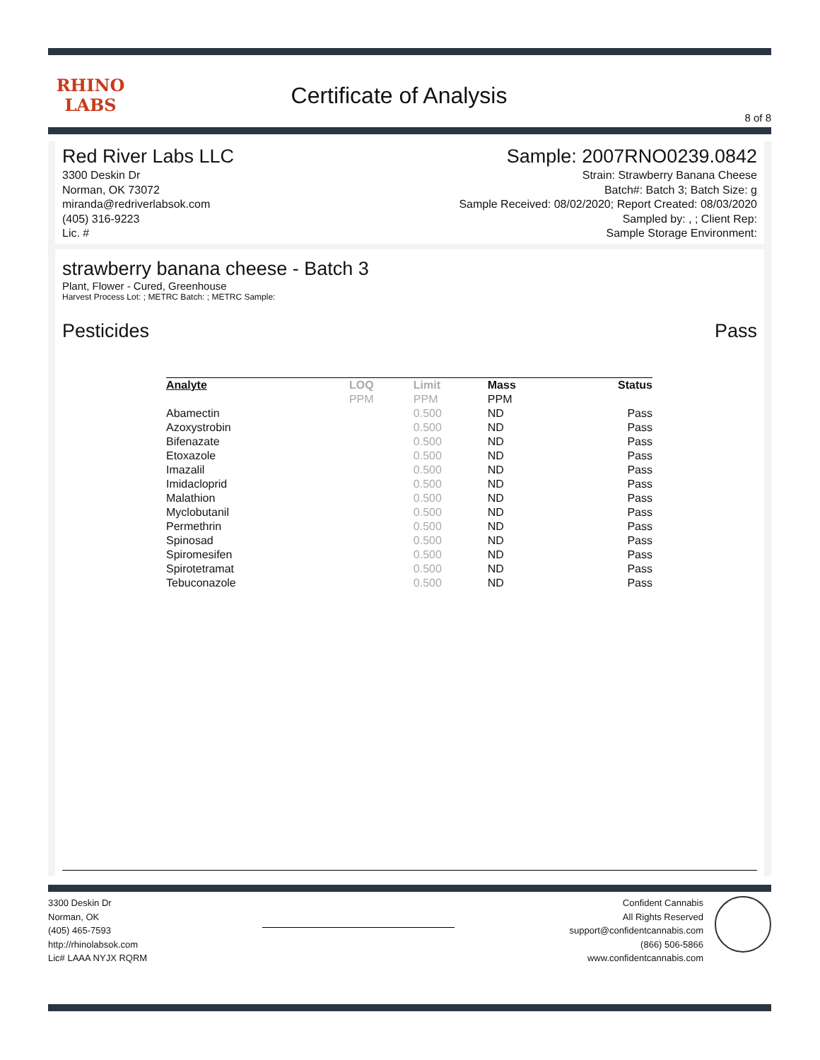RHINO
LABS
Certificate of Analysis
8 of 8
Red River Labs LLC
3300 Deskin Dr
Norman, OK 73072
miranda@redriverlabsok.com
(405) 316-9223
Lic. #
Sample: 2007RNO0239.0842
Strain: Strawberry Banana Cheese
Batch#: Batch 3; Batch Size: g
Sample Received: 08/02/2020; Report Created: 08/03/2020
Sampled by: , ; Client Rep:
Sample Storage Environment:
strawberry banana cheese - Batch 3
Plant, Flower - Cured, Greenhouse
Harvest Process Lot: ; METRC Batch: ; METRC Sample:
Pesticides Pass
| Analyte | LOQ | Limit | Mass | Status |
| --- | --- | --- | --- | --- |
| | PPM | PPM | PPM | |
| Abamectin | | 0.500 | ND | Pass |
| Azoxystrobin | | 0.500 | ND | Pass |
| Bifenazate | | 0.500 | ND | Pass |
| Etoxazole | | 0.500 | ND | Pass |
| Imazalil | | 0.500 | ND | Pass |
| Imidacloprid | | 0.500 | ND | Pass |
| Malathion | | 0.500 | ND | Pass |
| Myclobutanil | | 0.500 | ND | Pass |
| Permethrin | | 0.500 | ND | Pass |
| Spinosad | | 0.500 | ND | Pass |
| Spiromesifen | | 0.500 | ND | Pass |
| Spirotetramat | | 0.500 | ND | Pass |
| Tebuconazole | | 0.500 | ND | Pass |
3300 Deskin Dr
Norman, OK
(405) 465-7593
http://rhinolabsok.com
Lic# LAAA NYJX RQRM
Confident Cannabis
All Rights Reserved
support@confidentcannabis.com
(866) 506-5866
www.confidentcannabis.com